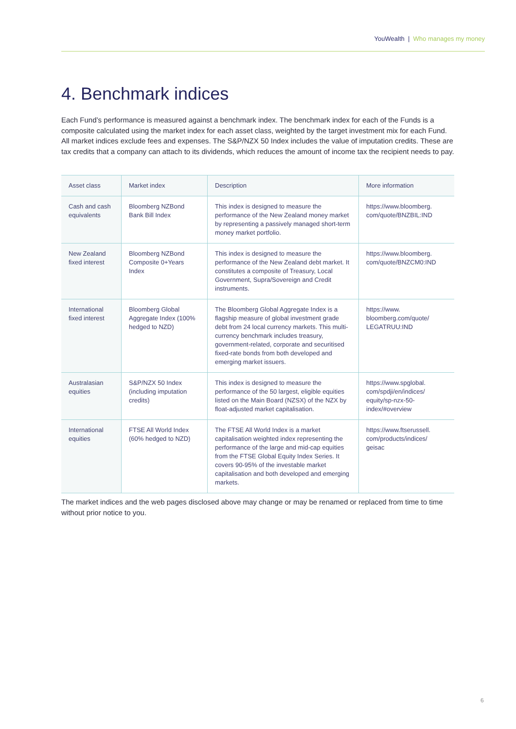YouWealth | Who manages my money
4. Benchmark indices
Each Fund’s performance is measured against a benchmark index. The benchmark index for each of the Funds is a composite calculated using the market index for each asset class, weighted by the target investment mix for each Fund. All market indices exclude fees and expenses. The S&P/NZX 50 Index includes the value of imputation credits. These are tax credits that a company can attach to its dividends, which reduces the amount of income tax the recipient needs to pay.
| Asset class | Market index | Description | More information |
| --- | --- | --- | --- |
| Cash and cash equivalents | Bloomberg NZBond Bank Bill Index | This index is designed to measure the performance of the New Zealand money market by representing a passively managed short-term money market portfolio. | https://www.bloomberg. com/quote/BNZBIL:IND |
| New Zealand fixed interest | Bloomberg NZBond Composite 0+Years Index | This index is designed to measure the performance of the New Zealand debt market. It constitutes a composite of Treasury, Local Government, Supra/Sovereign and Credit instruments. | https://www.bloomberg. com/quote/BNZCM0:IND |
| International fixed interest | Bloomberg Global Aggregate Index (100% hedged to NZD) | The Bloomberg Global Aggregate Index is a flagship measure of global investment grade debt from 24 local currency markets. This multi-currency benchmark includes treasury, government-related, corporate and securitised fixed-rate bonds from both developed and emerging market issuers. | https://www. bloomberg.com/quote/ LEGATRUU:IND |
| Australasian equities | S&P/NZX 50 Index (including imputation credits) | This index is designed to measure the performance of the 50 largest, eligible equities listed on the Main Board (NZSX) of the NZX by float-adjusted market capitalisation. | https://www.spglobal. com/spdji/en/indices/ equity/sp-nzx-50- index/#overview |
| International equities | FTSE All World Index (60% hedged to NZD) | The FTSE All World Index is a market capitalisation weighted index representing the performance of the large and mid-cap equities from the FTSE Global Equity Index Series. It covers 90-95% of the investable market capitalisation and both developed and emerging markets. | https://www.ftserussell. com/products/indices/ geisac |
The market indices and the web pages disclosed above may change or may be renamed or replaced from time to time without prior notice to you.
6